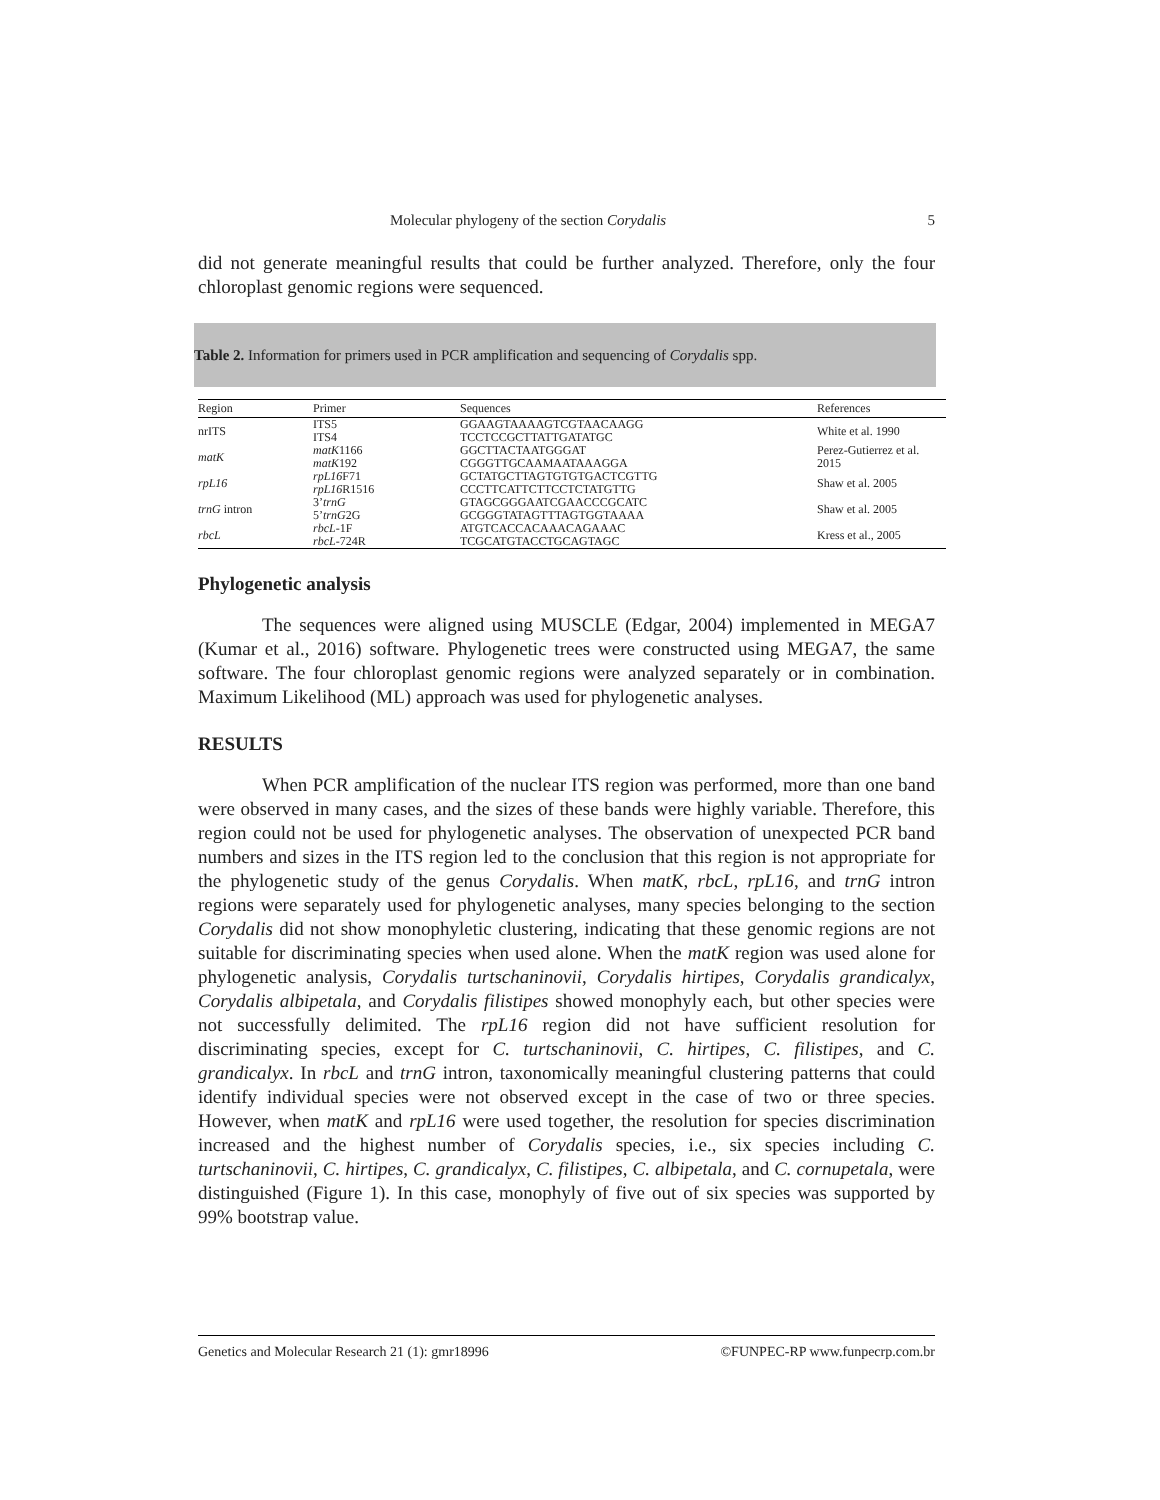Molecular phylogeny of the section Corydalis 5
did not generate meaningful results that could be further analyzed. Therefore, only the four chloroplast genomic regions were sequenced.
Table 2. Information for primers used in PCR amplification and sequencing of Corydalis spp.
| Region | Primer | Sequences | References |
| --- | --- | --- | --- |
| nrITS | ITS5 ITS4 | GGAAGTAAAAGTCGTAACAAGG TCCTCCGCTTATTGATATGC | White et al. 1990 |
| matK | matK 1166 matK 192 | GGCTTACTAATGGGAT CGGGTTGCAAMAATAAAGGA | Perez-Gutierrez et al. 2015 |
| rpL16 | rpL16 F71 rpL16 R1516 | GCTATGCTTAGTGTGTGACTCGTTG CCCTTCATTCTTCCTCTATGTTG | Shaw et al. 2005 |
| trnG intron | 3’ trnG 5’ trnG 2G | GTAGCGGGAATCGAACCCGCATC GCGGGTATAGTTTAGTGGTAAAA | Shaw et al. 2005 |
| rbcL | rbcL -1F rbcL -724R | ATGTCACCACAAACAGAAAC TCGCATGTACCTGCAGTAGC | Kress et al., 2005 |
Phylogenetic analysis
The sequences were aligned using MUSCLE (Edgar, 2004) implemented in MEGA7 (Kumar et al., 2016) software. Phylogenetic trees were constructed using MEGA7, the same software. The four chloroplast genomic regions were analyzed separately or in combination. Maximum Likelihood (ML) approach was used for phylogenetic analyses.
RESULTS
When PCR amplification of the nuclear ITS region was performed, more than one band were observed in many cases, and the sizes of these bands were highly variable. Therefore, this region could not be used for phylogenetic analyses. The observation of unexpected PCR band numbers and sizes in the ITS region led to the conclusion that this region is not appropriate for the phylogenetic study of the genus Corydalis. When matK, rbcL, rpL16, and trnG intron regions were separately used for phylogenetic analyses, many species belonging to the section Corydalis did not show monophyletic clustering, indicating that these genomic regions are not suitable for discriminating species when used alone. When the matK region was used alone for phylogenetic analysis, Corydalis turtschaninovii, Corydalis hirtipes, Corydalis grandicalyx, Corydalis albipetala, and Corydalis filistipes showed monophyly each, but other species were not successfully delimited. The rpL16 region did not have sufficient resolution for discriminating species, except for C. turtschaninovii, C. hirtipes, C. filistipes, and C. grandicalyx. In rbcL and trnG intron, taxonomically meaningful clustering patterns that could identify individual species were not observed except in the case of two or three species. However, when matK and rpL16 were used together, the resolution for species discrimination increased and the highest number of Corydalis species, i.e., six species including C. turtschaninovii, C. hirtipes, C. grandicalyx, C. filistipes, C. albipetala, and C. cornupetala, were distinguished (Figure 1). In this case, monophyly of five out of six species was supported by 99% bootstrap value.
Genetics and Molecular Research 21 (1): gmr18996 ©FUNPEC-RP www.funpecrp.com.br